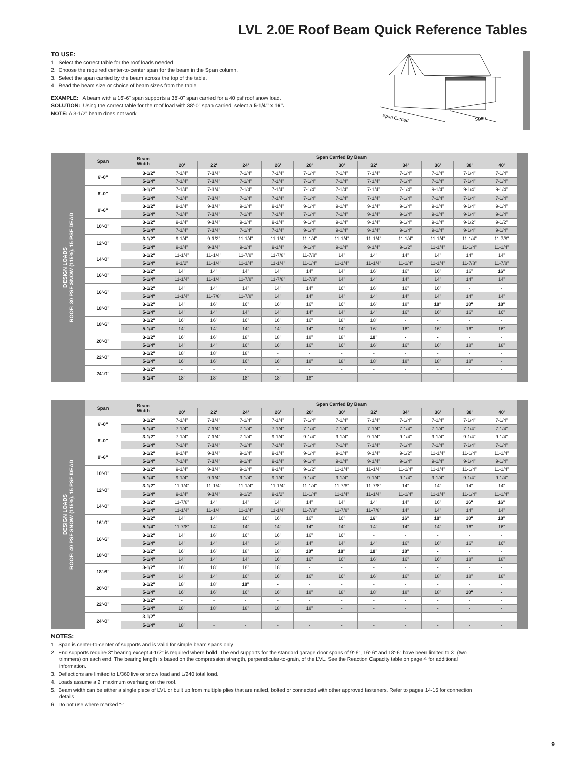LVL 2.0E Roof Beam Quick Reference Tables
TO USE:
1. Select the correct table for the roof loads needed.
2. Choose the required center-to-center span for the beam in the Span column.
3. Select the span carried by the beam across the top of the table.
4. Read the beam size or choice of beam sizes from the table.
EXAMPLE: A beam with a 16'-6" span supports a 38'-0" span carried for a 40 psf roof snow load.
SOLUTION: Using the correct table for the roof load with 38'-0" span carried, select a 5-1/4" x 16".
NOTE: A 3-1/2" beam does not work.
Span Carried
Span
DESIGN LOADS
ROOF: 30 PSF SNOW (115%), 15 PSF DEAD
| Span | Beam Width | Span Carried By Beam | | | | | | | | | | |
| --- | --- | --- | --- | --- | --- | --- | --- | --- | --- | --- | --- | --- |
| | | 20' | 22' | 24' | 26' | 28' | 30' | 32' | 34' | 36' | 38' | 40' |
| 6'-0" | 3-1/2" | 7-1/4" | 7-1/4" | 7-1/4" | 7-1/4" | 7-1/4" | 7-1/4" | 7-1/4" | 7-1/4" | 7-1/4" | 7-1/4" | 7-1/4" |
| | 5-1/4" | 7-1/4" | 7-1/4" | 7-1/4" | 7-1/4" | 7-1/4" | 7-1/4" | 7-1/4" | 7-1/4" | 7-1/4" | 7-1/4" | 7-1/4" |
| 8'-0" | 3-1/2" | 7-1/4" | 7-1/4" | 7-1/4" | 7-1/4" | 7-1/4" | 7-1/4" | 7-1/4" | 7-1/4" | 9-1/4" | 9-1/4" | 9-1/4" |
| | 5-1/4" | 7-1/4" | 7-1/4" | 7-1/4" | 7-1/4" | 7-1/4" | 7-1/4" | 7-1/4" | 7-1/4" | 7-1/4" | 7-1/4" | 7-1/4" |
| 9'-6" | 3-1/2" | 9-1/4" | 9-1/4" | 9-1/4" | 9-1/4" | 9-1/4" | 9-1/4" | 9-1/4" | 9-1/4" | 9-1/4" | 9-1/4" | 9-1/4" |
| | 5-1/4" | 7-1/4" | 7-1/4" | 7-1/4" | 7-1/4" | 7-1/4" | 7-1/4" | 9-1/4" | 9-1/4" | 9-1/4" | 9-1/4" | 9-1/4" |
| 10'-0" | 3-1/2" | 9-1/4" | 9-1/4" | 9-1/4" | 9-1/4" | 9-1/4" | 9-1/4" | 9-1/4" | 9-1/4" | 9-1/4" | 9-1/2" | 9-1/2" |
| | 5-1/4" | 7-1/4" | 7-1/4" | 7-1/4" | 7-1/4" | 9-1/4" | 9-1/4" | 9-1/4" | 9-1/4" | 9-1/4" | 9-1/4" | 9-1/4" |
| 12'-0" | 3-1/2" | 9-1/4" | 9-1/2" | 11-1/4" | 11-1/4" | 11-1/4" | 11-1/4" | 11-1/4" | 11-1/4" | 11-1/4" | 11-1/4" | 11-7/8" |
| | 5-1/4" | 9-1/4" | 9-1/4" | 9-1/4" | 9-1/4" | 9-1/4" | 9-1/4" | 9-1/4" | 9-1/2" | 11-1/4" | 11-1/4" | 11-1/4" |
| 14'-0" | 3-1/2" | 11-1/4" | 11-1/4" | 11-7/8" | 11-7/8" | 11-7/8" | 14" | 14" | 14" | 14" | 14" | 14" |
| | 5-1/4" | 9-1/2" | 11-1/4" | 11-1/4" | 11-1/4" | 11-1/4" | 11-1/4" | 11-1/4" | 11-1/4" | 11-1/4" | 11-7/8" | 11-7/8" |
| 16'-0" | 3-1/2" | 14" | 14" | 14" | 14" | 14" | 14" | 16" | 16" | 16" | 16" | 16" |
| | 5-1/4" | 11-1/4" | 11-1/4" | 11-7/8" | 11-7/8" | 11-7/8" | 14" | 14" | 14" | 14" | 14" | 14" |
| 16'-6" | 3-1/2" | 14" | 14" | 14" | 14" | 14" | 16" | 16" | 16" | 16" | - | - |
| | 5-1/4" | 11-1/4" | 11-7/8" | 11-7/8" | 14" | 14" | 14" | 14" | 14" | 14" | 14" | 14" |
| 18'-0" | 3-1/2" | 14" | 16" | 16" | 16" | 16" | 16" | 16" | 18" | 18" | 18" | 18" |
| | 5-1/4" | 14" | 14" | 14" | 14" | 14" | 14" | 14" | 16" | 16" | 16" | 16" |
| 18'-6" | 3-1/2" | 16" | 16" | 16" | 16" | 16" | 18" | 18" | - | - | - | - |
| | 5-1/4" | 14" | 14" | 14" | 14" | 14" | 14" | 16" | 16" | 16" | 16" | 16" |
| 20'-0" | 3-1/2" | 16" | 16" | 18" | 18" | 18" | 18" | 18" | - | - | - | - |
| | 5-1/4" | 14" | 14" | 16" | 16" | 16" | 16" | 16" | 16" | 16" | 18" | 18" |
| 22'-0" | 3-1/2" | 18" | 18" | 18" | - | - | - | - | - | - | - | - |
| | 5-1/4" | 16" | 16" | 16" | 16" | 18" | 18" | 18" | 18" | 18" | 18" | - |
| 24'-0" | 3-1/2" | - | - | - | - | - | - | - | - | - | - | - |
| | 5-1/4" | 18" | 18" | 18" | 18" | 18" | - | - | - | - | - | - |
DESIGN LOADS
ROOF: 40 PSF SNOW (115%), 15 PSF DEAD
| Span | Beam Width | Span Carried By Beam | | | | | | | | | | |
| --- | --- | --- | --- | --- | --- | --- | --- | --- | --- | --- | --- | --- |
| | | 20' | 22' | 24' | 26' | 28' | 30' | 32' | 34' | 36' | 38' | 40' |
| 6'-0" | 3-1/2" | 7-1/4" | 7-1/4" | 7-1/4" | 7-1/4" | 7-1/4" | 7-1/4" | 7-1/4" | 7-1/4" | 7-1/4" | 7-1/4" | 7-1/4" |
| | 5-1/4" | 7-1/4" | 7-1/4" | 7-1/4" | 7-1/4" | 7-1/4" | 7-1/4" | 7-1/4" | 7-1/4" | 7-1/4" | 7-1/4" | 7-1/4" |
| 8'-0" | 3-1/2" | 7-1/4" | 7-1/4" | 7-1/4" | 9-1/4" | 9-1/4" | 9-1/4" | 9-1/4" | 9-1/4" | 9-1/4" | 9-1/4" | 9-1/4" |
| | 5-1/4" | 7-1/4" | 7-1/4" | 7-1/4" | 7-1/4" | 7-1/4" | 7-1/4" | 7-1/4" | 7-1/4" | 7-1/4" | 7-1/4" | 7-1/4" |
| 9'-6" | 3-1/2" | 9-1/4" | 9-1/4" | 9-1/4" | 9-1/4" | 9-1/4" | 9-1/4" | 9-1/4" | 9-1/2" | 11-1/4" | 11-1/4" | 11-1/4" |
| | 5-1/4" | 7-1/4" | 7-1/4" | 9-1/4" | 9-1/4" | 9-1/4" | 9-1/4" | 9-1/4" | 9-1/4" | 9-1/4" | 9-1/4" | 9-1/4" |
| 10'-0" | 3-1/2" | 9-1/4" | 9-1/4" | 9-1/4" | 9-1/4" | 9-1/2" | 11-1/4" | 11-1/4" | 11-1/4" | 11-1/4" | 11-1/4" | 11-1/4" |
| | 5-1/4" | 9-1/4" | 9-1/4" | 9-1/4" | 9-1/4" | 9-1/4" | 9-1/4" | 9-1/4" | 9-1/4" | 9-1/4" | 9-1/4" | 9-1/4" |
| 12'-0" | 3-1/2" | 11-1/4" | 11-1/4" | 11-1/4" | 11-1/4" | 11-1/4" | 11-7/8" | 11-7/8" | 14" | 14" | 14" | 14" |
| | 5-1/4" | 9-1/4" | 9-1/4" | 9-1/2" | 9-1/2" | 11-1/4" | 11-1/4" | 11-1/4" | 11-1/4" | 11-1/4" | 11-1/4" | 11-1/4" |
| 14'-0" | 3-1/2" | 11-7/8" | 14" | 14" | 14" | 14" | 14" | 14" | 14" | 16" | 16" | 16" |
| | 5-1/4" | 11-1/4" | 11-1/4" | 11-1/4" | 11-1/4" | 11-7/8" | 11-7/8" | 11-7/8" | 14" | 14" | 14" | 14" |
| 16'-0" | 3-1/2" | 14" | 14" | 16" | 16" | 16" | 16" | 16" | 16" | 18" | 18" | 18" |
| | 5-1/4" | 11-7/8" | 14" | 14" | 14" | 14" | 14" | 14" | 14" | 14" | 16" | 16" |
| 16'-6" | 3-1/2" | 14" | 16" | 16" | 16" | 16" | 16" | - | - | - | - | - |
| | 5-1/4" | 14" | 14" | 14" | 14" | 14" | 14" | 14" | 16" | 16" | 16" | 16" |
| 18'-0" | 3-1/2" | 16" | 16" | 18" | 18" | 18" | 18" | 18" | 18" | - | - | - |
| | 5-1/4" | 14" | 14" | 14" | 16" | 16" | 16" | 16" | 16" | 16" | 18" | 18" |
| 18'-6" | 3-1/2" | 16" | 18" | 18" | 18" | - | - | - | - | - | - | - |
| | 5-1/4" | 14" | 14" | 16" | 16" | 16" | 16" | 16" | 16" | 18" | 18" | 18" |
| 20'-0" | 3-1/2" | 18" | 18" | 18" | - | - | - | - | - | - | - | - |
| | 5-1/4" | 16" | 16" | 16" | 16" | 18" | 18" | 18" | 18" | 18" | 18" | - |
| 22'-0" | 3-1/2" | - | - | - | - | - | - | - | - | - | - | - |
| | 5-1/4" | 18" | 18" | 18" | 18" | 18" | - | - | - | - | - | - |
| 24'-0" | 3-1/2" | - | - | - | - | - | - | - | - | - | - | - |
| | 5-1/4" | 18" | - | - | - | - | - | - | - | - | - | - |
NOTES:
1. Span is center-to-center of supports and is valid for simple beam spans only.
2. End supports require 3" bearing except 4-1/2" is required where bold. The end supports for the standard garage door spans of 9'-6", 16'-6" and 18'-6" have been limited to 3" (two trimmers) on each end. The bearing length is based on the compression strength, perpendicular-to-grain, of the LVL. See the Reaction Capacity table on page 4 for additional information.
3. Deflections are limited to L/360 live or snow load and L/240 total load.
4. Loads assume a 2' maximum overhang on the roof.
5. Beam width can be either a single piece of LVL or built up from multiple plies that are nailed, bolted or connected with other approved fasteners. Refer to pages 14-15 for connection details.
6. Do not use where marked “-”.
9